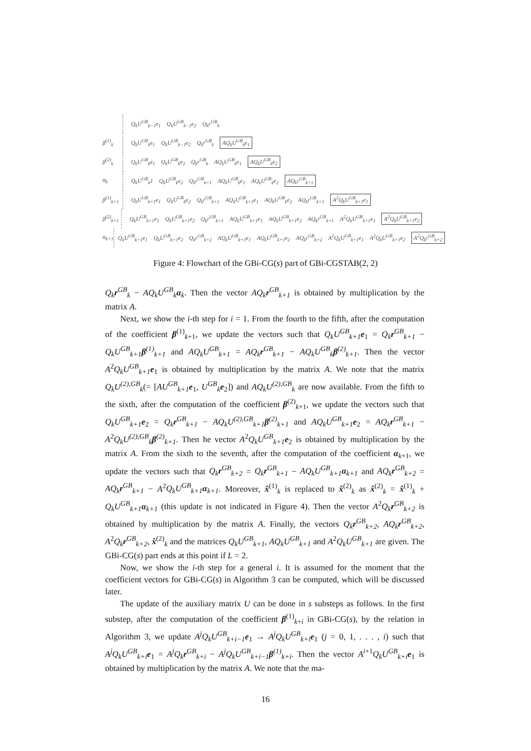Q<sub>k</sub>U<sup>GB</sup><sub>k−1</sub>e<sub>1</sub> Q<sub>k</sub>U<sup>GB</sup><sub>k−1</sub>e<sub>2</sub> Q<sub>k</sub>r<sup>GB</sup><sub>k</sub>
β<sup>(1)</sup><sub>k</sub> Q<sub>k</sub>U<sup>GB</sup><sub>k</sub>e<sub>1</sub> Q<sub>k</sub>U<sup>GB</sup><sub>k−1</sub>e<sub>2</sub> Q<sub>k</sub>r<sup>GB</sup><sub>k</sub> AQ<sub>k</sub>U<sup>GB</sup><sub>k</sub>e<sub>1</sub>
β<sup>(2)</sup><sub>k</sub> Q<sub>k</sub>U<sup>GB</sup><sub>k</sub>e<sub>1</sub> Q<sub>k</sub>U<sup>GB</sup><sub>k</sub>e<sub>2</sub> Q<sub>k</sub>r<sup>GB</sup><sub>k</sub> AQ<sub>k</sub>U<sup>GB</sup><sub>k</sub>e<sub>1</sub> AQ<sub>k</sub>U<sup>GB</sup><sub>k</sub>e<sub>2</sub>
α<sub>k</sub> Q<sub>k</sub>U<sup>GB</sup><sub>k</sub>1 Q<sub>k</sub>U<sup>GB</sup><sub>k</sub>e<sub>2</sub> Q<sub>k</sub>r<sup>GB</sup><sub>k+1</sub> AQ<sub>k</sub>U<sup>GB</sup><sub>k</sub>e<sub>1</sub> AQ<sub>k</sub>U<sup>GB</sup><sub>k</sub>e<sub>2</sub> AQ<sub>k</sub>r<sup>GB</sup><sub>k+1</sub>
β<sup>(1)</sup><sub>k+1</sub>
Q<sub>k</sub>U<sup>GB</sup><sub>k+1</sub>e<sub>1</sub> Q<sub>k</sub>U<sup>GB</sup><sub>k</sub>e<sub>2</sub> Q<sub>k</sub>r<sup>GB</sup><sub>k+1</sub> AQ<sub>k</sub>U<sup>GB</sup><sub>k+1</sub>e<sub>1</sub> AQ<sub>k</sub>U<sup>GB</sup><sub>k</sub>e<sub>2</sub> AQ<sub>k</sub>r<sup>GB</sup><sub>k+1</sub> A<sup>2</sup>Q<sub>k</sub>U<sup>GB</sup><sub>k+1</sub>e<sub>1</sub>
β<sup>(2)</sup><sub>k+1</sub>
Q<sub>k</sub>U<sup>GB</sup><sub>k+1</sub>e<sub>1</sub> Q<sub>k</sub>U<sup>GB</sup><sub>k+1</sub>e<sub>2</sub> Q<sub>k</sub>r<sup>GB</sup><sub>k+1</sub> AQ<sub>k</sub>U<sup>GB</sup><sub>k+1</sub>e<sub>1</sub> AQ<sub>k</sub>U<sup>GB</sup><sub>k+1</sub>e<sub>2</sub> AQ<sub>k</sub>r<sup>GB</sup><sub>k+1</sub> A<sup>2</sup>Q<sub>k</sub>U<sup>GB</sup><sub>k+1</sub>e<sub>1</sub> A<sup>2</sup>Q<sub>k</sub>U<sup>GB</sup><sub>k+1</sub>e<sub>2</sub>
α<sub>k+1</sub> Q<sub>k</sub>U<sup>GB</sup><sub>k+1</sub>e<sub>1</sub> Q<sub>k</sub>U<sup>GB</sup><sub>k+1</sub>e<sub>2</sub> Q<sub>k</sub>r<sup>GB</sup><sub>k+2</sub> AQ<sub>k</sub>U<sup>GB</sup><sub>k+1</sub>e<sub>1</sub> AQ<sub>k</sub>U<sup>GB</sup><sub>k+1</sub>e<sub>2</sub> AQ<sub>k</sub>r<sup>GB</sup><sub>k+2</sub> A<sup>2</sup>Q<sub>k</sub>U<sup>GB</sup><sub>k+1</sub>e<sub>1</sub> A<sup>2</sup>Q<sub>k</sub>U<sup>GB</sup><sub>k+1</sub>e<sub>2</sub> A<sup>2</sup>Q<sub>k</sub>r<sup>GB</sup><sub>k+2</sub>
Figure 4: Flowchart of the GBi-CG(s) part of GBi-CGSTAB(2, 2)
Q<sub>k</sub>r<sup>GB</sup><sub>k</sub> − AQ<sub>k</sub>U<sup>GB</sup><sub>k</sub>α<sub>k</sub>. Then the vector AQ<sub>k</sub>r<sup>GB</sup><sub>k+1</sub> is obtained by multiplication by the matrix A.
Next, we show the i-th step for i = 1. From the fourth to the fifth, after the computation of the coefficient β<sup>(1)</sup><sub>k+1</sub>, we update the vectors such that Q<sub>k</sub>U<sup>GB</sup><sub>k+1</sub>e<sub>1</sub> = Q<sub>k</sub>r<sup>GB</sup><sub>k+1</sub> − Q<sub>k</sub>U<sup>GB</sup><sub>k+1</sub>β<sup>(1)</sup><sub>k+1</sub> and AQ<sub>k</sub>U<sup>GB</sup><sub>k+1</sub> = AQ<sub>k</sub>r<sup>GB</sup><sub>k+1</sub> − AQ<sub>k</sub>U<sup>GB</sup><sub>k</sub>β<sup>(2)</sup><sub>k+1</sub>. Then the vector A<sup>2</sup>Q<sub>k</sub>U<sup>GB</sup><sub>k+1</sub>e<sub>1</sub> is obtained by multiplication by the matrix A. We note that the matrix Q<sub>k</sub>U<sup>(2),GB</sup><sub>k</sub>(= [AU<sup>GB</sup><sub>k+1</sub>e<sub>1</sub>, U<sup>GB</sup><sub>k</sub>e<sub>2</sub>]) and AQ<sub>k</sub>U<sup>(2),GB</sup><sub>k</sub> are now available. From the fifth to the sixth, after the computation of the coefficient β<sup>(2)</sup><sub>k+1</sub>, we update the vectors such that Q<sub>k</sub>U<sup>GB</sup><sub>k+1</sub>e<sub>2</sub> = Q<sub>k</sub>r<sup>GB</sup><sub>k+1</sub> − AQ<sub>k</sub>U<sup>(2),GB</sup><sub>k+1</sub>β<sup>(2)</sup><sub>k+1</sub> and AQ<sub>k</sub>U<sup>GB</sup><sub>k+1</sub>e<sub>2</sub> = AQ<sub>k</sub>r<sup>GB</sup><sub>k+1</sub> − A<sup>2</sup>Q<sub>k</sub>U<sup>(2),GB</sup><sub>k</sub>β<sup>(2)</sup><sub>k+1</sub>. Then he vector A<sup>2</sup>Q<sub>k</sub>U<sup>GB</sup><sub>k+1</sub>e<sub>2</sub> is obtained by multiplication by the matrix A. From the sixth to the seventh, after the computation of the coefficient α<sub>k+1</sub>, we update the vectors such that Q<sub>k</sub>r<sup>GB</sup><sub>k+2</sub> = Q<sub>k</sub>r<sup>GB</sup><sub>k+1</sub> − AQ<sub>k</sub>U<sup>GB</sup><sub>k+1</sub>α<sub>k+1</sub> and AQ<sub>k</sub>r<sup>GB</sup><sub>k+2</sub> = AQ<sub>k</sub>r<sup>GB</sup><sub>k+1</sub> − A<sup>2</sup>Q<sub>k</sub>U<sup>GB</sup><sub>k+1</sub>α<sub>k+1</sub>. Moreover, x̂<sup>(1)</sup><sub>k</sub> is replaced to x̂<sup>(2)</sup><sub>k</sub> as x̂<sup>(2)</sup><sub>k</sub> = x̂<sup>(1)</sup><sub>k</sub> + Q<sub>k</sub>U<sup>GB</sup><sub>k+1</sub>α<sub>k+1</sub> (this update is not indicated in Figure 4). Then the vector A<sup>2</sup>Q<sub>k</sub>r<sup>GB</sup><sub>k+2</sub> is obtained by multiplication by the matrix A. Finally, the vectors Q<sub>k</sub>r<sup>GB</sup><sub>k+2</sub>, AQ<sub>k</sub>r<sup>GB</sup><sub>k+2</sub>, A<sup>2</sup>Q<sub>k</sub>r<sup>GB</sup><sub>k+2</sub>, x̂<sup>(2)</sup><sub>k</sub> and the matrices Q<sub>k</sub>U<sup>GB</sup><sub>k+1</sub>, AQ<sub>k</sub>U<sup>GB</sup><sub>k+1</sub> and A<sup>2</sup>Q<sub>k</sub>U<sup>GB</sup><sub>k+1</sub> are given. The GBi-CG(s) part ends at this point if L = 2.
Now, we show the i-th step for a general i. It is assumed for the moment that the coefficient vectors for GBi-CG(s) in Algorithm 3 can be computed, which will be discussed later.
The update of the auxiliary matrix U can be done in s substeps as follows. In the first substep, after the computation of the coefficient β<sup>(1)</sup><sub>k+i</sub> in GBi-CG(s), by the relation in Algorithm 3, we update A<sup>j</sup>Q<sub>k</sub>U<sup>GB</sup><sub>k+i−1</sub>e<sub>1</sub> → A<sup>j</sup>Q<sub>k</sub>U<sup>GB</sup><sub>k+i</sub>e<sub>1</sub> (j = 0, 1, . . . , i) such that A<sup>j</sup>Q<sub>k</sub>U<sup>GB</sup><sub>k+i</sub>e<sub>1</sub> = A<sup>j</sup>Q<sub>k</sub>r<sup>GB</sup><sub>k+i</sub> − A<sup>j</sup>Q<sub>k</sub>U<sup>GB</sup><sub>k+i−1</sub>β<sup>(1)</sup><sub>k+i</sub>. Then the vector A<sup>i+1</sup>Q<sub>k</sub>U<sup>GB</sup><sub>k+i</sub>e<sub>1</sub> is obtained by multiplication by the matrix A. We note that the ma-
16